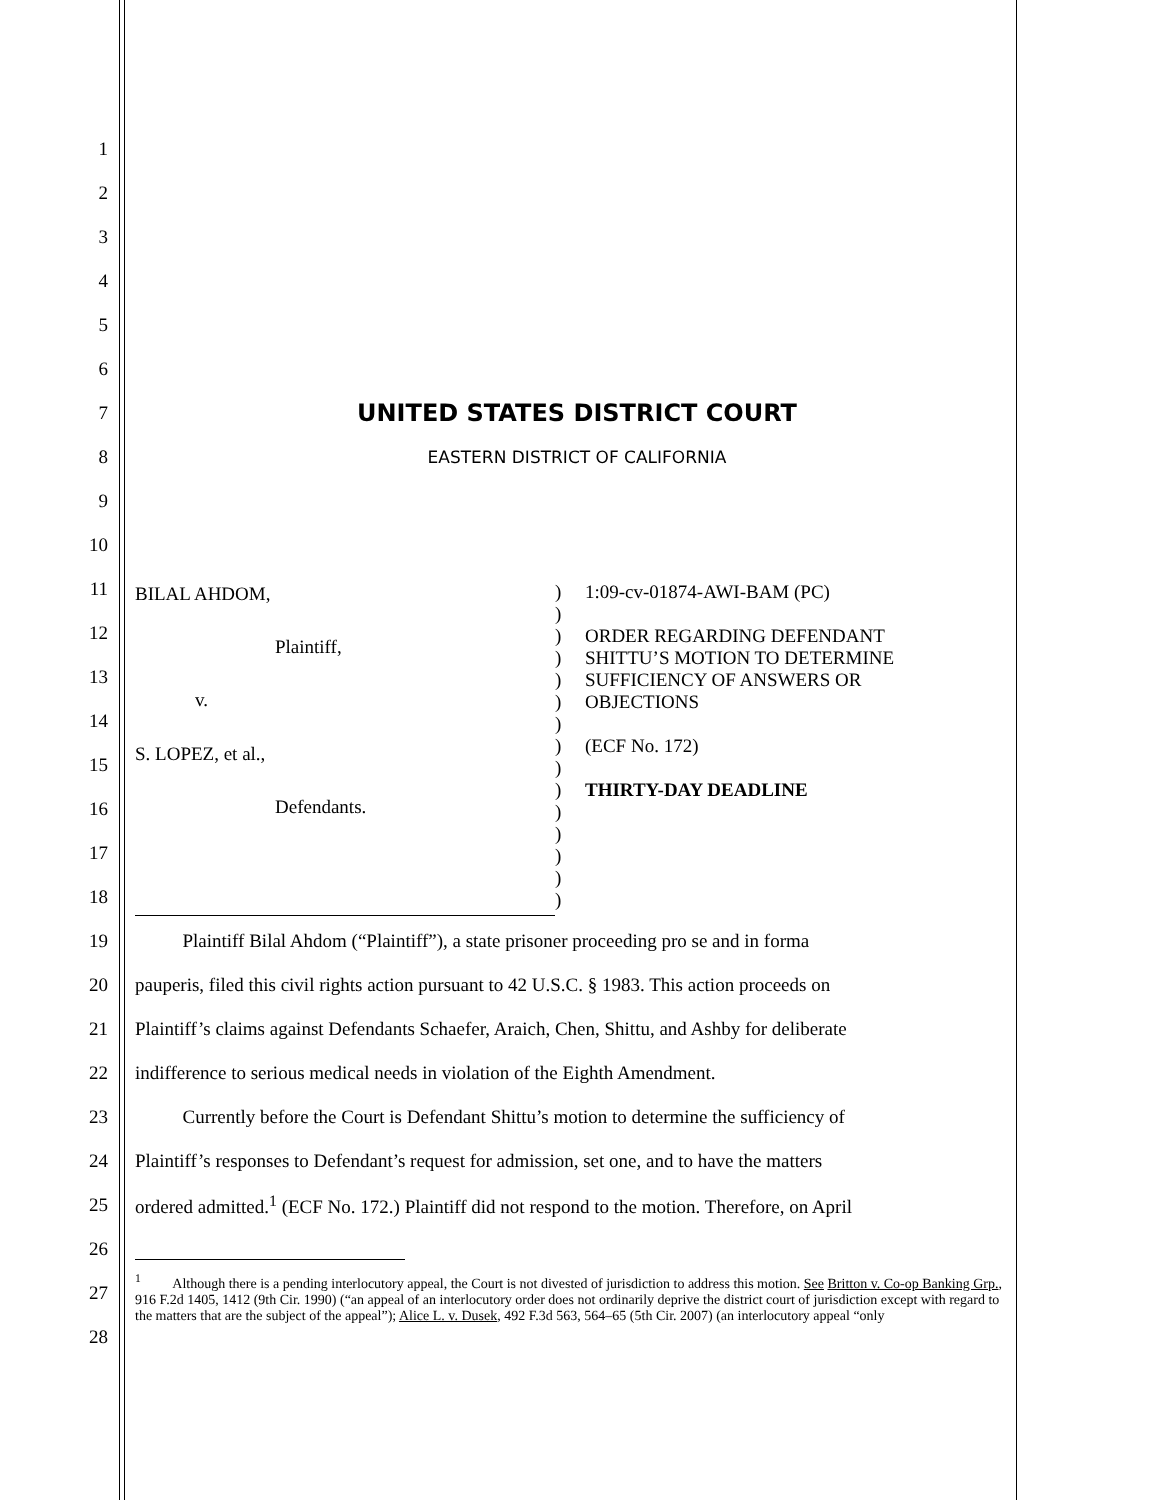1
2
3
4
5
6
7 UNITED STATES DISTRICT COURT
8 EASTERN DISTRICT OF CALIFORNIA
9
10
11
12
13
14
15
16
17
18
BILAL AHDOM,
Plaintiff,
v.
S. LOPEZ, et al.,
Defendants.
)
)
)
)
)
)
)
)
)
)
)
)
)
)
)
1:09-cv-01874-AWI-BAM (PC)
ORDER REGARDING DEFENDANT
SHITTU’S MOTION TO DETERMINE
SUFFICIENCY OF ANSWERS OR
OBJECTIONS
(ECF No. 172)
THIRTY-DAY DEADLINE
19 Plaintiff Bilal Ahdom (“Plaintiff”), a state prisoner proceeding pro se and in forma
20 pauperis, filed this civil rights action pursuant to 42 U.S.C. § 1983. This action proceeds on
21 Plaintiff’s claims against Defendants Schaefer, Araich, Chen, Shittu, and Ashby for deliberate
22 indifference to serious medical needs in violation of the Eighth Amendment.
23 Currently before the Court is Defendant Shittu’s motion to determine the sufficiency of
24 Plaintiff’s responses to Defendant’s request for admission, set one, and to have the matters
25 ordered admitted.<sup>1</sup> (ECF No. 172.) Plaintiff did not respond to the motion. Therefore, on April
26
27
28
<sup>1</sup> Although there is a pending interlocutory appeal, the Court is not divested of jurisdiction to address this motion. See Britton v. Co-op Banking Grp., 916 F.2d 1405, 1412 (9th Cir. 1990) (“an appeal of an interlocutory order does not ordinarily deprive the district court of jurisdiction except with regard to the matters that are the subject of the appeal”); Alice L. v. Dusek, 492 F.3d 563, 564–65 (5th Cir. 2007) (an interlocutory appeal “only